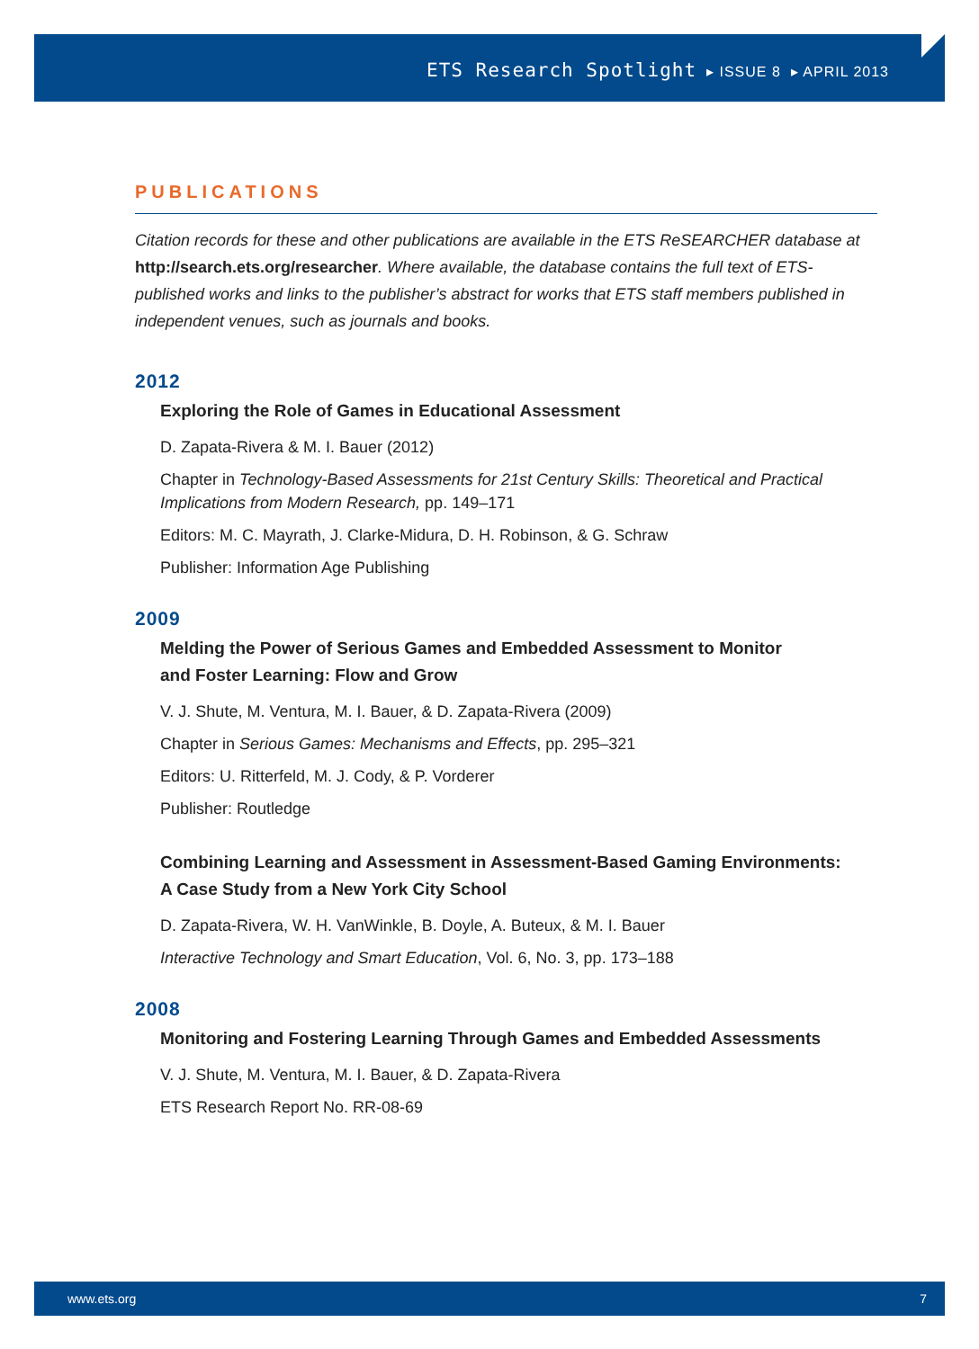ETS Research Spotlight ▸ ISSUE 8 ▸ APRIL 2013
PUBLICATIONS
Citation records for these and other publications are available in the ETS ReSEARCHER database at http://search.ets.org/researcher. Where available, the database contains the full text of ETS-published works and links to the publisher’s abstract for works that ETS staff members published in independent venues, such as journals and books.
2012
Exploring the Role of Games in Educational Assessment
D. Zapata-Rivera & M. I. Bauer (2012)
Chapter in Technology-Based Assessments for 21st Century Skills: Theoretical and Practical Implications from Modern Research, pp. 149–171
Editors: M. C. Mayrath, J. Clarke-Midura, D. H. Robinson, & G. Schraw
Publisher: Information Age Publishing
2009
Melding the Power of Serious Games and Embedded Assessment to Monitor
and Foster Learning: Flow and Grow
V. J. Shute, M. Ventura, M. I. Bauer, & D. Zapata-Rivera (2009)
Chapter in Serious Games: Mechanisms and Effects, pp. 295–321
Editors: U. Ritterfeld, M. J. Cody, & P. Vorderer
Publisher: Routledge
Combining Learning and Assessment in Assessment-Based Gaming Environments:
A Case Study from a New York City School
D. Zapata-Rivera, W. H. VanWinkle, B. Doyle, A. Buteux, & M. I. Bauer
Interactive Technology and Smart Education, Vol. 6, No. 3, pp. 173–188
2008
Monitoring and Fostering Learning Through Games and Embedded Assessments
V. J. Shute, M. Ventura, M. I. Bauer, & D. Zapata-Rivera
ETS Research Report No. RR-08-69
www.ets.org 7